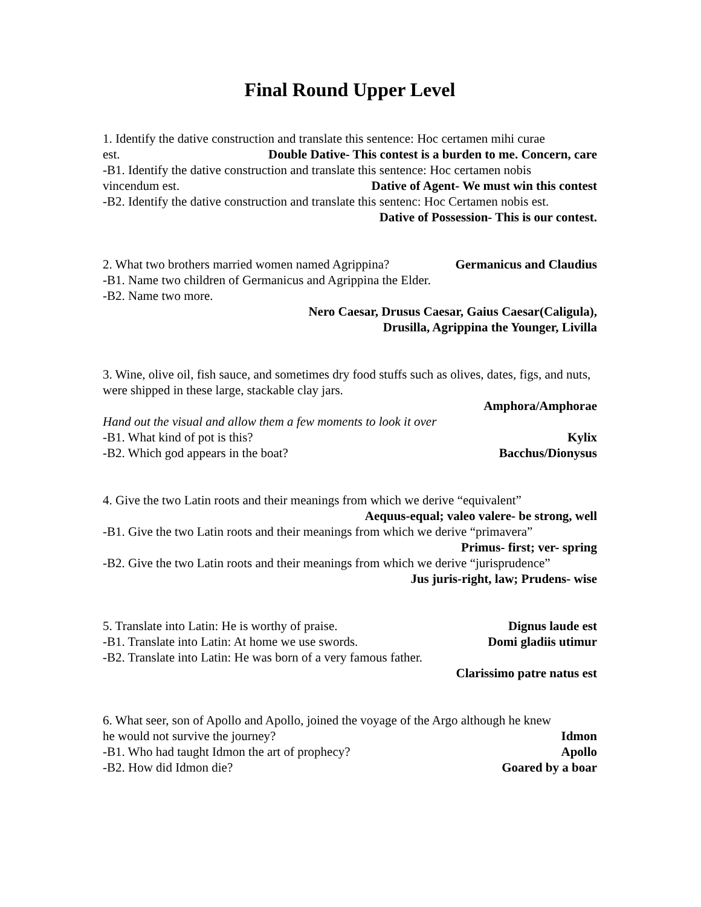Final Round Upper Level
1. Identify the dative construction and translate this sentence: Hoc certamen mihi curae
est. Double Dative- This contest is a burden to me. Concern, care
-B1. Identify the dative construction and translate this sentence: Hoc certamen nobis
vincendum est. Dative of Agent- We must win this contest
-B2. Identify the dative construction and translate this sentenc: Hoc Certamen nobis est.
Dative of Possession- This is our contest.
2. What two brothers married women named Agrippina? Germanicus and Claudius
-B1. Name two children of Germanicus and Agrippina the Elder.
-B2. Name two more.
Nero Caesar, Drusus Caesar, Gaius Caesar(Caligula),
Drusilla, Agrippina the Younger, Livilla
3. Wine, olive oil, fish sauce, and sometimes dry food stuffs such as olives, dates, figs, and nuts, were shipped in these large, stackable clay jars.
Amphora/Amphorae
Hand out the visual and allow them a few moments to look it over
-B1. What kind of pot is this? Kylix
-B2. Which god appears in the boat? Bacchus/Dionysus
4. Give the two Latin roots and their meanings from which we derive “equivalent”
Aequus-equal; valeo valere- be strong, well
-B1. Give the two Latin roots and their meanings from which we derive “primavera”
Primus- first; ver- spring
-B2. Give the two Latin roots and their meanings from which we derive “jurisprudence”
Jus juris-right, law; Prudens- wise
5. Translate into Latin: He is worthy of praise. Dignus laude est
-B1. Translate into Latin: At home we use swords. Domi gladiis utimur
-B2. Translate into Latin: He was born of a very famous father.
Clarissimo patre natus est
6. What seer, son of Apollo and Apollo, joined the voyage of the Argo although he knew
he would not survive the journey? Idmon
-B1. Who had taught Idmon the art of prophecy? Apollo
-B2. How did Idmon die? Goared by a boar